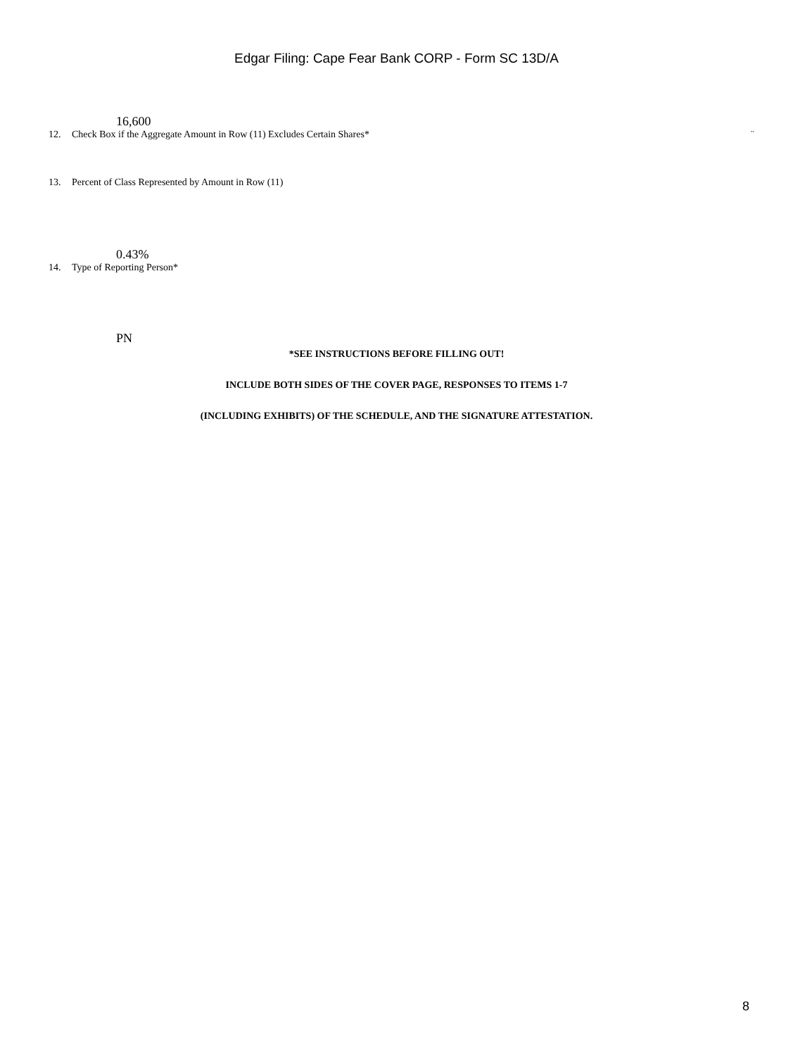Edgar Filing: Cape Fear Bank CORP - Form SC 13D/A
16,600
12. Check Box if the Aggregate Amount in Row (11) Excludes Certain Shares* ¨
13. Percent of Class Represented by Amount in Row (11)
0.43%
14. Type of Reporting Person*
PN
*SEE INSTRUCTIONS BEFORE FILLING OUT!
INCLUDE BOTH SIDES OF THE COVER PAGE, RESPONSES TO ITEMS 1-7
(INCLUDING EXHIBITS) OF THE SCHEDULE, AND THE SIGNATURE ATTESTATION.
8